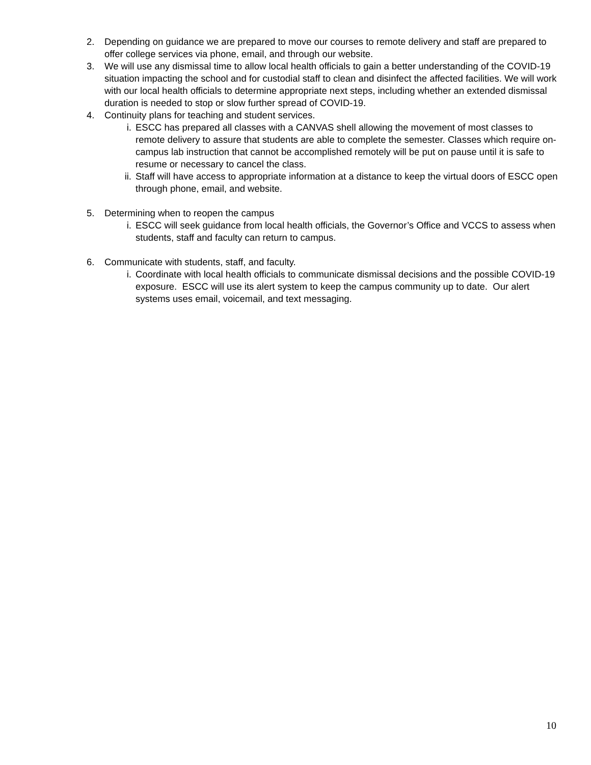2. Depending on guidance we are prepared to move our courses to remote delivery and staff are prepared to offer college services via phone, email, and through our website.
3. We will use any dismissal time to allow local health officials to gain a better understanding of the COVID-19 situation impacting the school and for custodial staff to clean and disinfect the affected facilities. We will work with our local health officials to determine appropriate next steps, including whether an extended dismissal duration is needed to stop or slow further spread of COVID-19.
4. Continuity plans for teaching and student services.
i. ESCC has prepared all classes with a CANVAS shell allowing the movement of most classes to remote delivery to assure that students are able to complete the semester. Classes which require on-campus lab instruction that cannot be accomplished remotely will be put on pause until it is safe to resume or necessary to cancel the class.
ii. Staff will have access to appropriate information at a distance to keep the virtual doors of ESCC open through phone, email, and website.
5. Determining when to reopen the campus
i. ESCC will seek guidance from local health officials, the Governor’s Office and VCCS to assess when students, staff and faculty can return to campus.
6. Communicate with students, staff, and faculty.
i. Coordinate with local health officials to communicate dismissal decisions and the possible COVID-19 exposure. ESCC will use its alert system to keep the campus community up to date. Our alert systems uses email, voicemail, and text messaging.
10